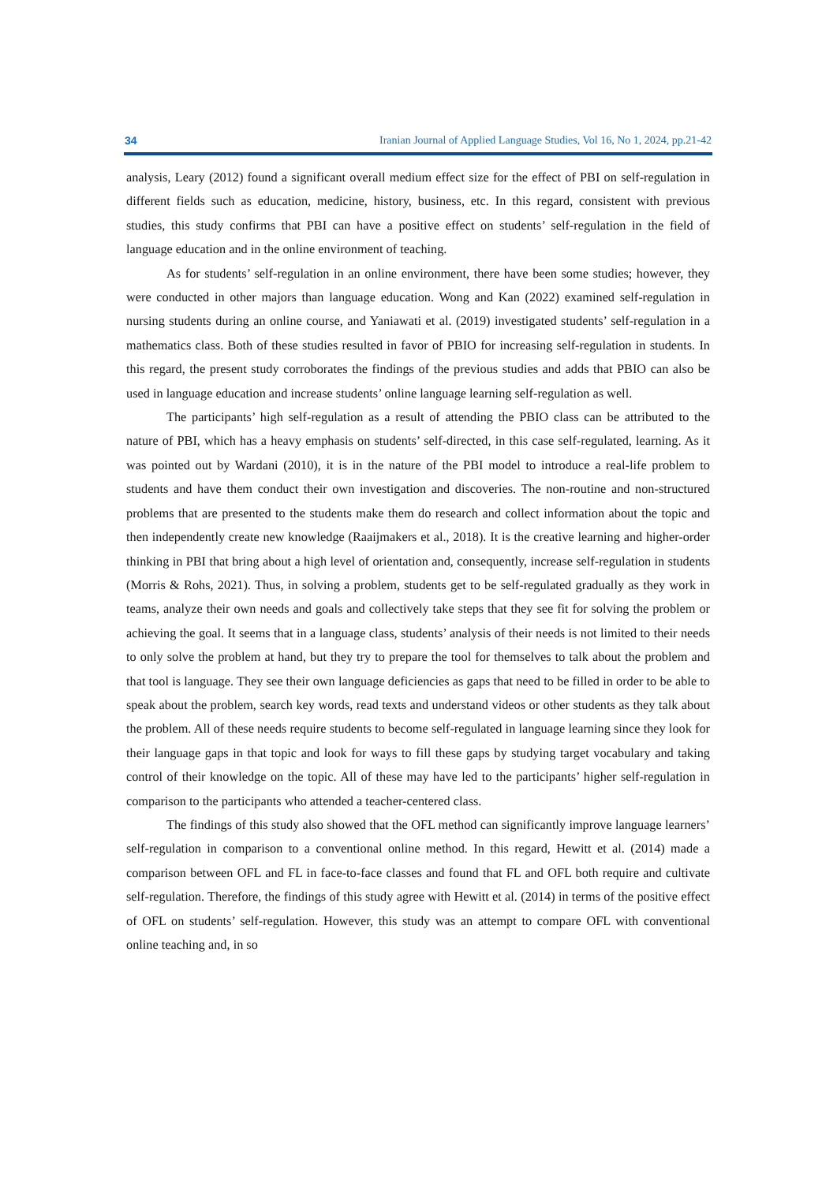34 Iranian Journal of Applied Language Studies, Vol 16, No 1, 2024, pp.21-42
analysis, Leary (2012) found a significant overall medium effect size for the effect of PBI on self-regulation in different fields such as education, medicine, history, business, etc. In this regard, consistent with previous studies, this study confirms that PBI can have a positive effect on students’ self-regulation in the field of language education and in the online environment of teaching.
As for students’ self-regulation in an online environment, there have been some studies; however, they were conducted in other majors than language education. Wong and Kan (2022) examined self-regulation in nursing students during an online course, and Yaniawati et al. (2019) investigated students’ self-regulation in a mathematics class. Both of these studies resulted in favor of PBIO for increasing self-regulation in students. In this regard, the present study corroborates the findings of the previous studies and adds that PBIO can also be used in language education and increase students’ online language learning self-regulation as well.
The participants’ high self-regulation as a result of attending the PBIO class can be attributed to the nature of PBI, which has a heavy emphasis on students’ self-directed, in this case self-regulated, learning. As it was pointed out by Wardani (2010), it is in the nature of the PBI model to introduce a real-life problem to students and have them conduct their own investigation and discoveries. The non-routine and non-structured problems that are presented to the students make them do research and collect information about the topic and then independently create new knowledge (Raaijmakers et al., 2018). It is the creative learning and higher-order thinking in PBI that bring about a high level of orientation and, consequently, increase self-regulation in students (Morris & Rohs, 2021). Thus, in solving a problem, students get to be self-regulated gradually as they work in teams, analyze their own needs and goals and collectively take steps that they see fit for solving the problem or achieving the goal. It seems that in a language class, students’ analysis of their needs is not limited to their needs to only solve the problem at hand, but they try to prepare the tool for themselves to talk about the problem and that tool is language. They see their own language deficiencies as gaps that need to be filled in order to be able to speak about the problem, search key words, read texts and understand videos or other students as they talk about the problem. All of these needs require students to become self-regulated in language learning since they look for their language gaps in that topic and look for ways to fill these gaps by studying target vocabulary and taking control of their knowledge on the topic. All of these may have led to the participants’ higher self-regulation in comparison to the participants who attended a teacher-centered class.
The findings of this study also showed that the OFL method can significantly improve language learners’ self-regulation in comparison to a conventional online method. In this regard, Hewitt et al. (2014) made a comparison between OFL and FL in face-to-face classes and found that FL and OFL both require and cultivate self-regulation. Therefore, the findings of this study agree with Hewitt et al. (2014) in terms of the positive effect of OFL on students’ self-regulation. However, this study was an attempt to compare OFL with conventional online teaching and, in so